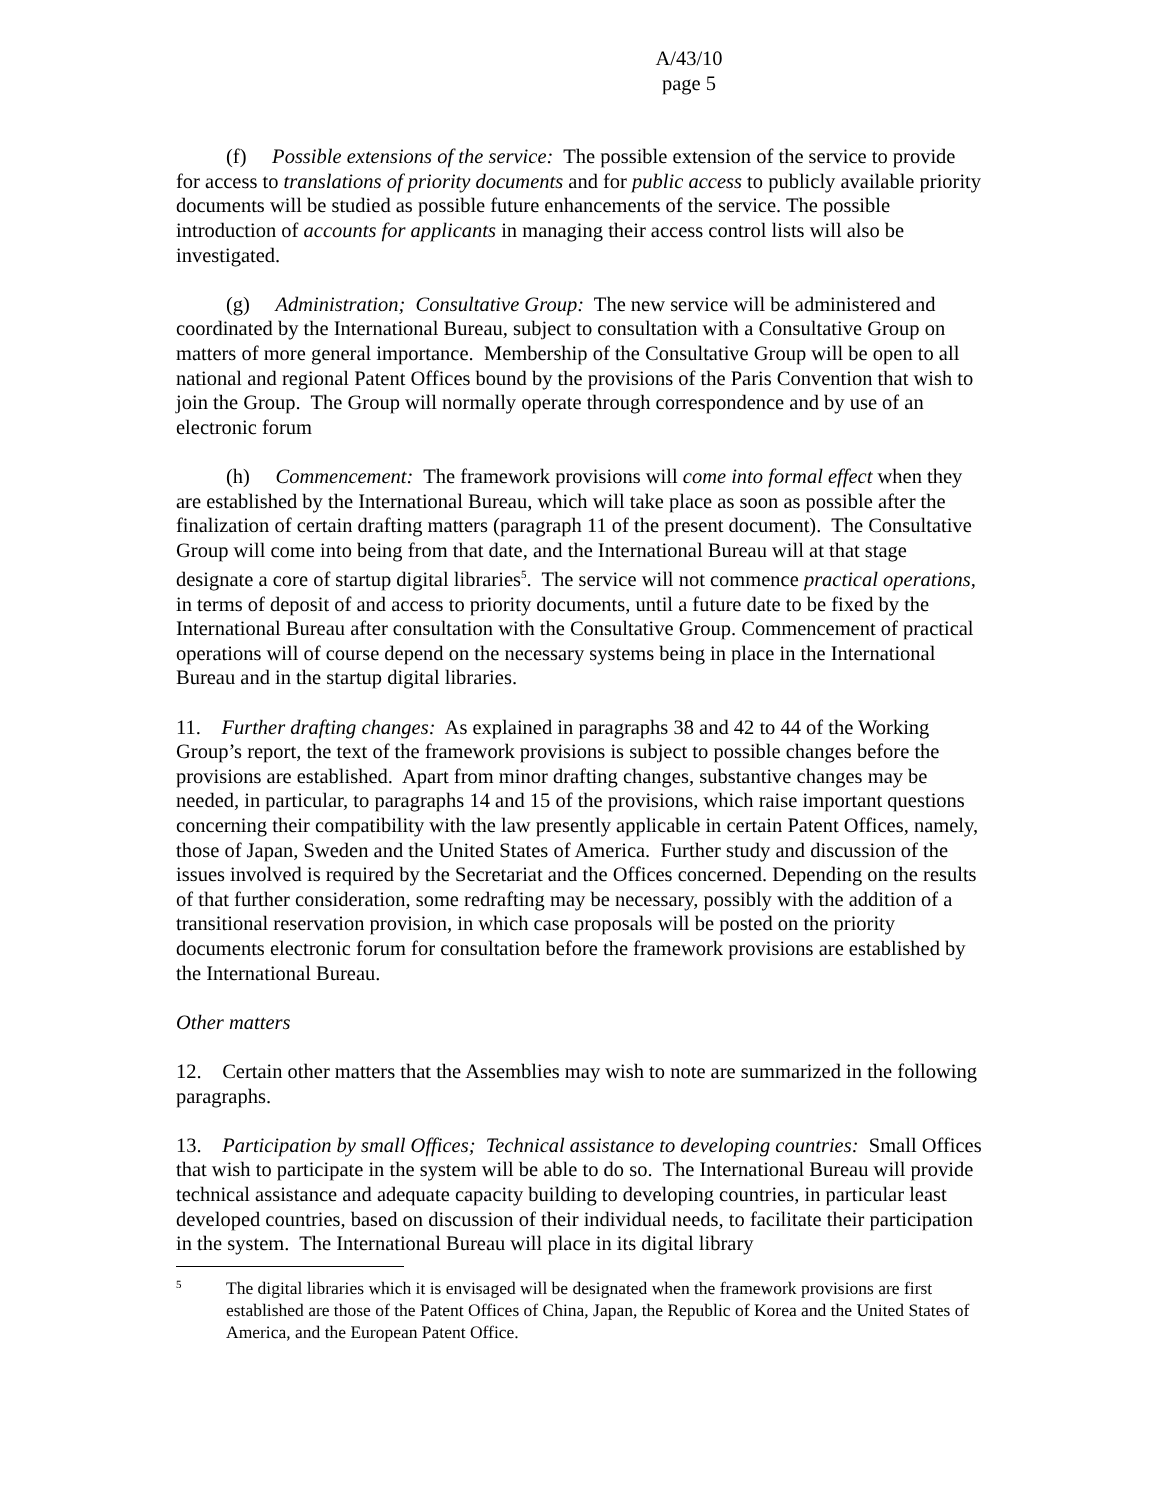A/43/10
page 5
(f) Possible extensions of the service: The possible extension of the service to provide for access to translations of priority documents and for public access to publicly available priority documents will be studied as possible future enhancements of the service. The possible introduction of accounts for applicants in managing their access control lists will also be investigated.
(g) Administration; Consultative Group: The new service will be administered and coordinated by the International Bureau, subject to consultation with a Consultative Group on matters of more general importance. Membership of the Consultative Group will be open to all national and regional Patent Offices bound by the provisions of the Paris Convention that wish to join the Group. The Group will normally operate through correspondence and by use of an electronic forum
(h) Commencement: The framework provisions will come into formal effect when they are established by the International Bureau, which will take place as soon as possible after the finalization of certain drafting matters (paragraph 11 of the present document). The Consultative Group will come into being from that date, and the International Bureau will at that stage designate a core of startup digital libraries<sup>5</sup>. The service will not commence practical operations, in terms of deposit of and access to priority documents, until a future date to be fixed by the International Bureau after consultation with the Consultative Group. Commencement of practical operations will of course depend on the necessary systems being in place in the International Bureau and in the startup digital libraries.
11. Further drafting changes: As explained in paragraphs 38 and 42 to 44 of the Working Group’s report, the text of the framework provisions is subject to possible changes before the provisions are established. Apart from minor drafting changes, substantive changes may be needed, in particular, to paragraphs 14 and 15 of the provisions, which raise important questions concerning their compatibility with the law presently applicable in certain Patent Offices, namely, those of Japan, Sweden and the United States of America. Further study and discussion of the issues involved is required by the Secretariat and the Offices concerned. Depending on the results of that further consideration, some redrafting may be necessary, possibly with the addition of a transitional reservation provision, in which case proposals will be posted on the priority documents electronic forum for consultation before the framework provisions are established by the International Bureau.
Other matters
12. Certain other matters that the Assemblies may wish to note are summarized in the following paragraphs.
13. Participation by small Offices; Technical assistance to developing countries: Small Offices that wish to participate in the system will be able to do so. The International Bureau will provide technical assistance and adequate capacity building to developing countries, in particular least developed countries, based on discussion of their individual needs, to facilitate their participation in the system. The International Bureau will place in its digital library
5
The digital libraries which it is envisaged will be designated when the framework provisions are first established are those of the Patent Offices of China, Japan, the Republic of Korea and the United States of America, and the European Patent Office.